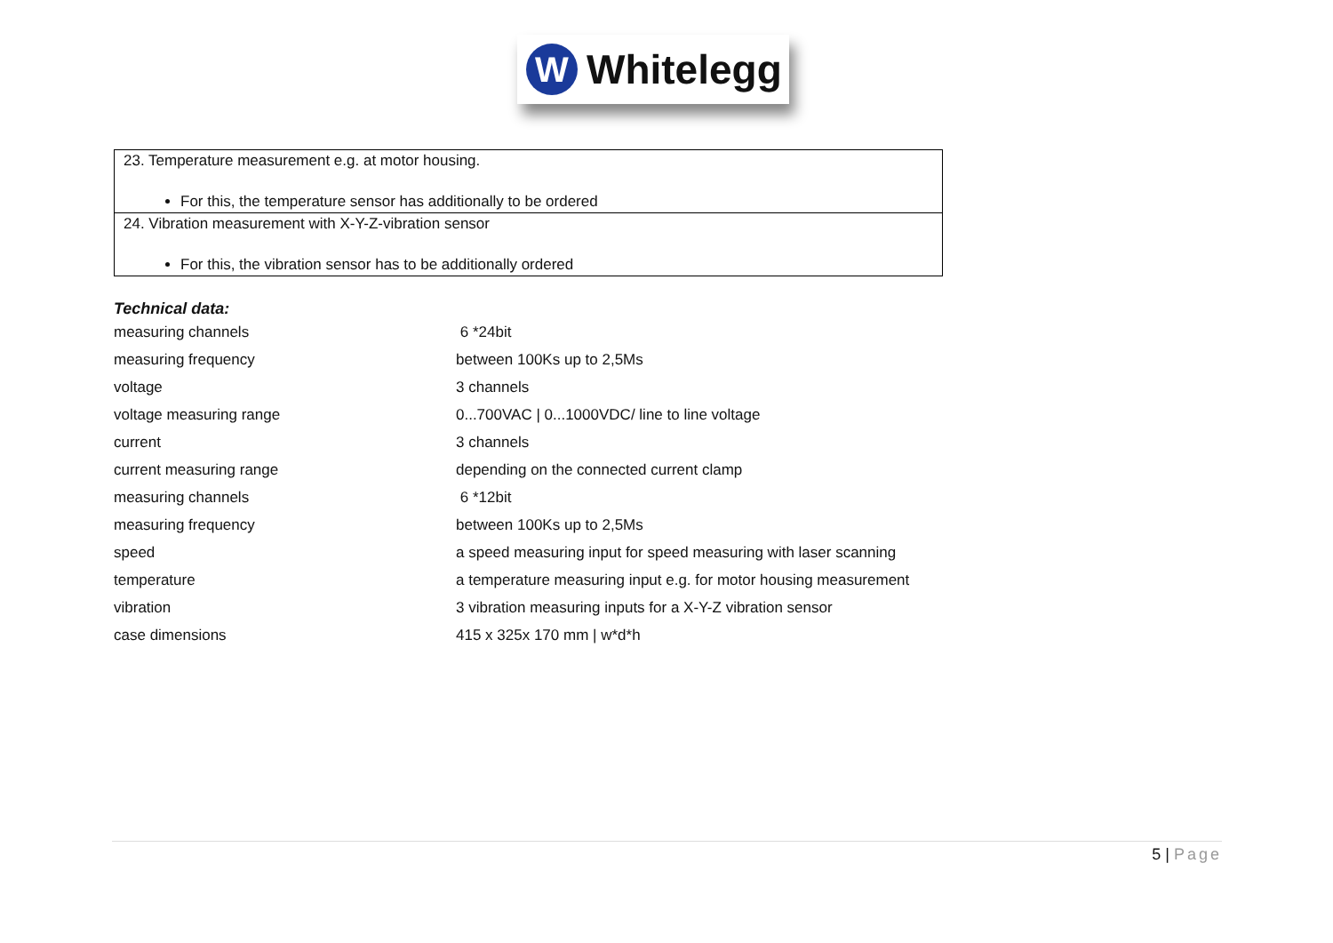W
Whitelegg
| 23. Temperature measurement e.g. at motor housing. For this, the temperature sensor has additionally to be ordered |
| 24. Vibration measurement with X-Y-Z-vibration sensor For this, the vibration sensor has to be additionally ordered |
Technical data:
| measuring channels | 6 *24bit |
| measuring frequency | between 100Ks up to 2,5Ms |
| voltage | 3 channels |
| voltage measuring range | 0...700VAC / 0...1000VDC/ line to line voltage |
| current | 3 channels |
| current measuring range | depending on the connected current clamp |
| measuring channels | 6 *12bit |
| measuring frequency | between 100Ks up to 2,5Ms |
| speed | a speed measuring input for speed measuring with laser scanning |
| temperature | a temperature measuring input e.g. for motor housing measurement |
| vibration | 3 vibration measuring inputs for a X-Y-Z vibration sensor |
| case dimensions | 415 x 325x 170 mm / w*d*h |
5 | Page